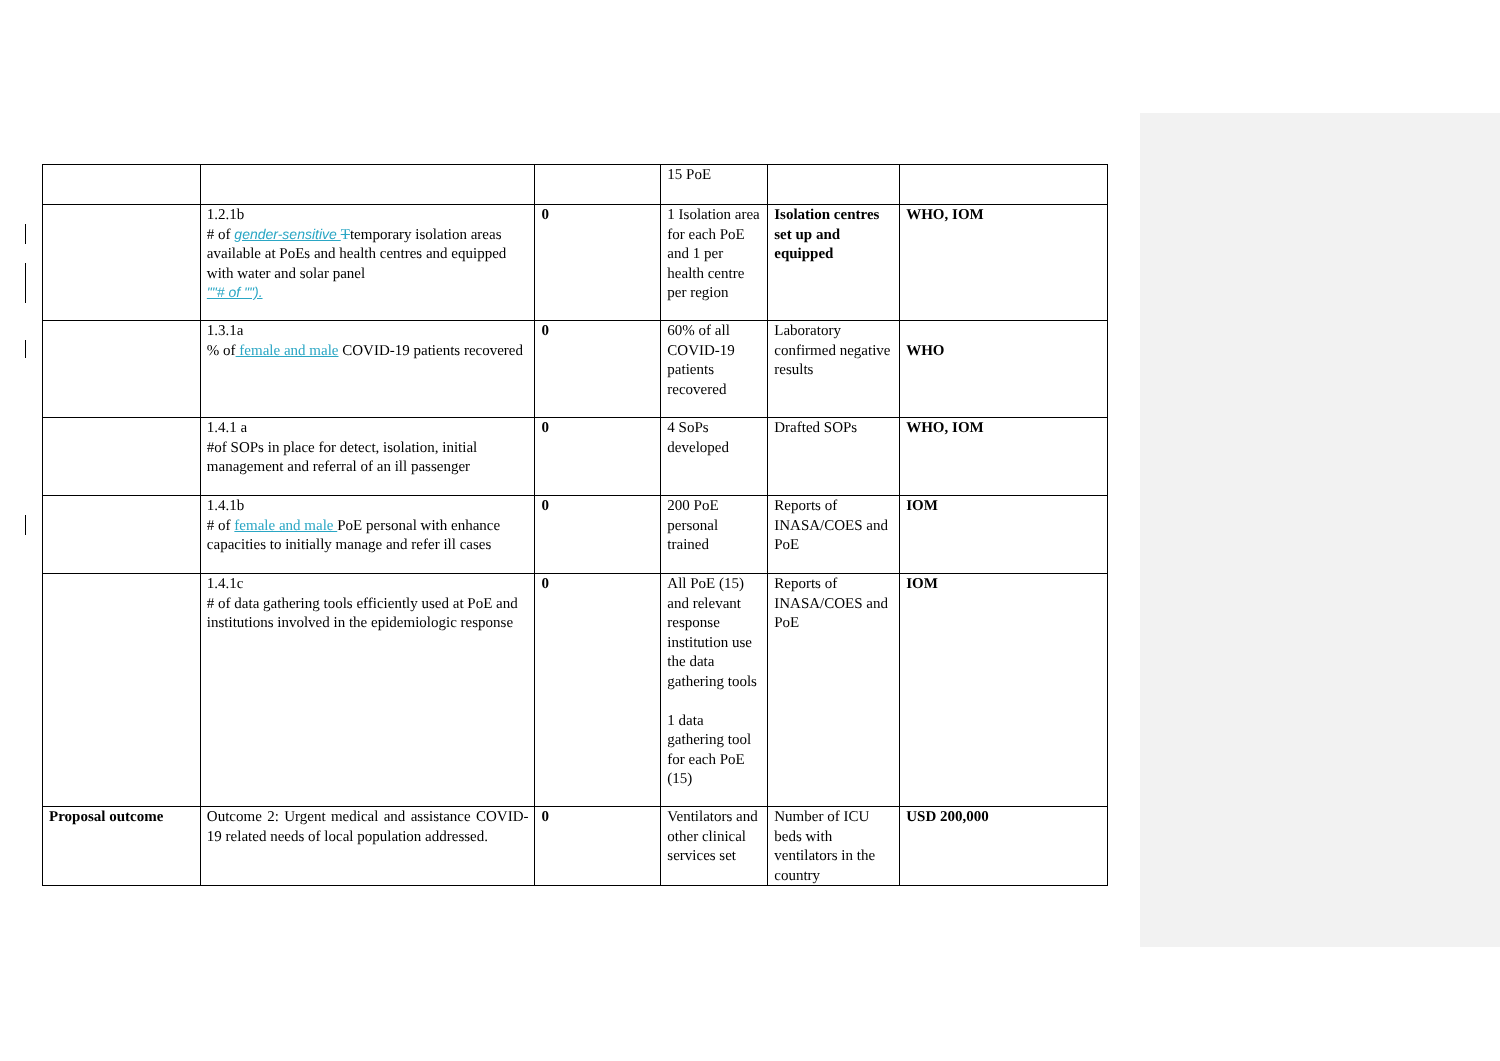| | | | 15 PoE | | |
| | 1.2.1b # of gender-sensitive T temporary isolation areas available at PoEs and health centres and equipped with water and solar panel ""# of ""). | 0 | 1 Isolation area for each PoE and 1 per health centre per region | Isolation centres set up and equipped | WHO, IOM |
| | 1.3.1a % of female and male COVID-19 patients recovered | 0 | 60% of all COVID-19 patients recovered | Laboratory confirmed negative results | WHO |
| | 1.4.1 a #of SOPs in place for detect, isolation, initial management and referral of an ill passenger | 0 | 4 SoPs developed | Drafted SOPs | WHO, IOM |
| | 1.4.1b # of female and male PoE personal with enhance capacities to initially manage and refer ill cases | 0 | 200 PoE personal trained | Reports of INASA/COES and PoE | IOM |
| | 1.4.1c # of data gathering tools efficiently used at PoE and institutions involved in the epidemiologic response | 0 | All PoE (15) and relevant response institution use the data gathering tools 1 data gathering tool for each PoE (15) | Reports of INASA/COES and PoE | IOM |
| Proposal outcome | Outcome 2: Urgent medical and assistance COVID-19 related needs of local population addressed. | 0 | Ventilators and other clinical services set | Number of ICU beds with ventilators in the country | USD 200,000 |